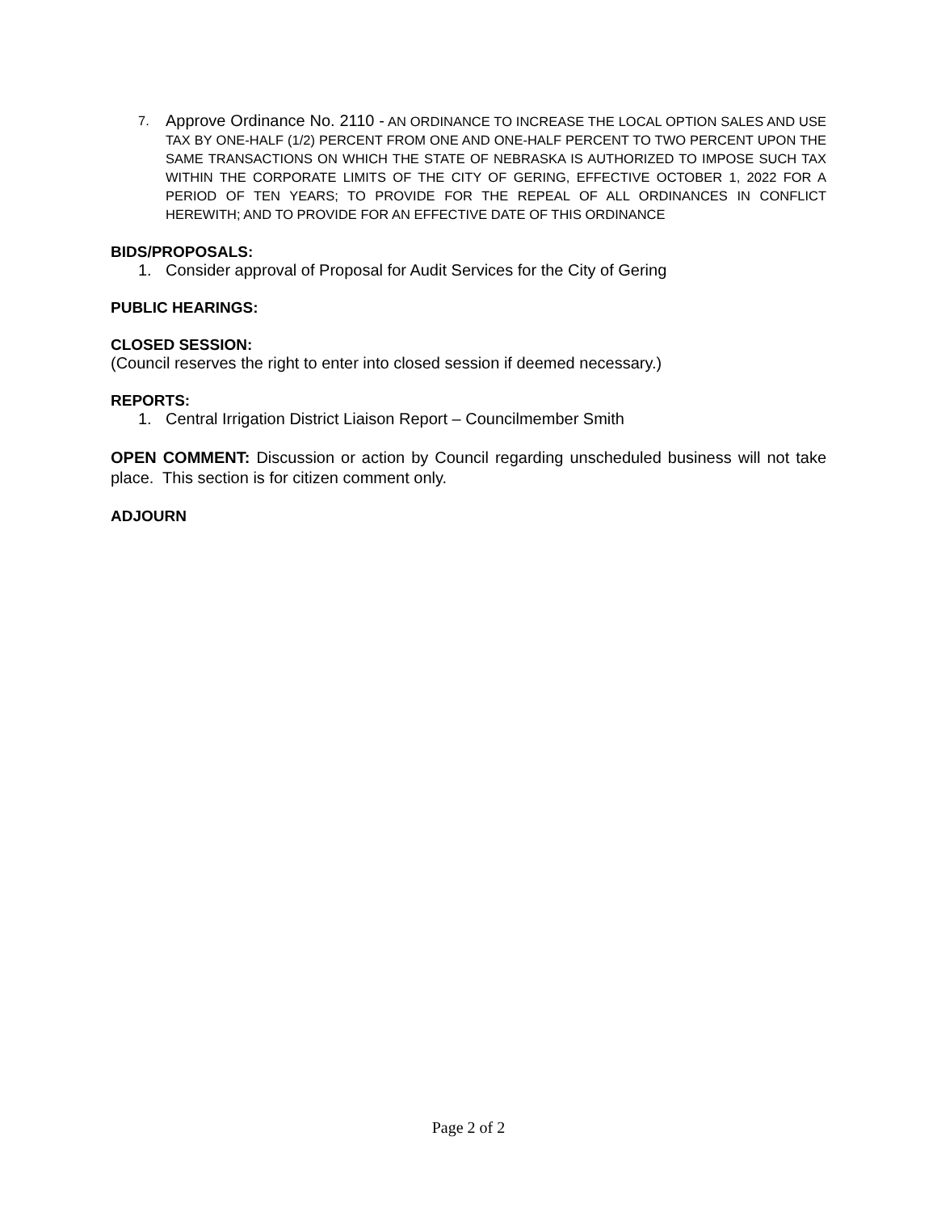7. Approve Ordinance No. 2110 - AN ORDINANCE TO INCREASE THE LOCAL OPTION SALES AND USE TAX BY ONE-HALF (1/2) PERCENT FROM ONE AND ONE-HALF PERCENT TO TWO PERCENT UPON THE SAME TRANSACTIONS ON WHICH THE STATE OF NEBRASKA IS AUTHORIZED TO IMPOSE SUCH TAX WITHIN THE CORPORATE LIMITS OF THE CITY OF GERING, EFFECTIVE OCTOBER 1, 2022 FOR A PERIOD OF TEN YEARS; TO PROVIDE FOR THE REPEAL OF ALL ORDINANCES IN CONFLICT HEREWITH; AND TO PROVIDE FOR AN EFFECTIVE DATE OF THIS ORDINANCE
BIDS/PROPOSALS:
1. Consider approval of Proposal for Audit Services for the City of Gering
PUBLIC HEARINGS:
CLOSED SESSION:
(Council reserves the right to enter into closed session if deemed necessary.)
REPORTS:
1. Central Irrigation District Liaison Report – Councilmember Smith
OPEN COMMENT: Discussion or action by Council regarding unscheduled business will not take place. This section is for citizen comment only.
ADJOURN
Page 2 of 2